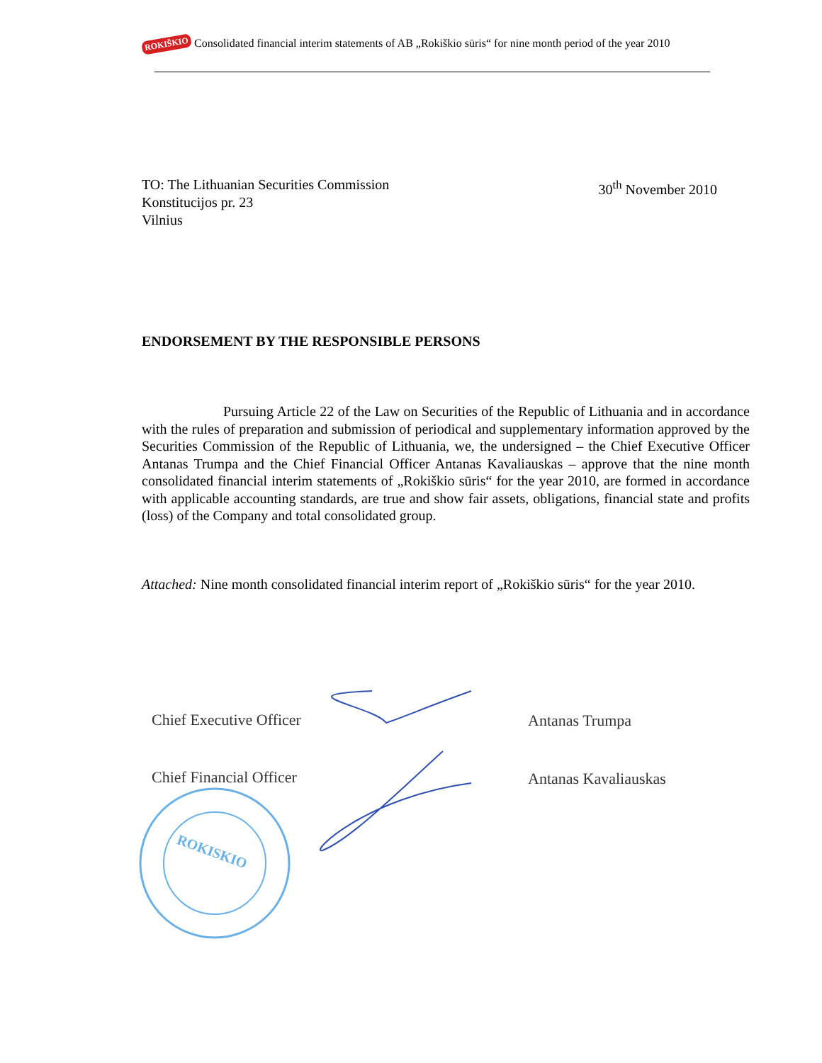ROKIŠKIO Consolidated financial interim statements of AB „Rokiškio sūris“ for nine month period of the year 2010
30<sup>th</sup> November 2010 TO: The Lithuanian Securities Commission
Konstitucijos pr. 23
Vilnius
ENDORSEMENT BY THE RESPONSIBLE PERSONS
Pursuing Article 22 of the Law on Securities of the Republic of Lithuania and in accordance with the rules of preparation and submission of periodical and supplementary information approved by the Securities Commission of the Republic of Lithuania, we, the undersigned – the Chief Executive Officer Antanas Trumpa and the Chief Financial Officer Antanas Kavaliauskas – approve that the nine month consolidated financial interim statements of „Rokiškio sūris“ for the year 2010, are formed in accordance with applicable accounting standards, are true and show fair assets, obligations, financial state and profits (loss) of the Company and total consolidated group.
Attached: Nine month consolidated financial interim report of „Rokiškio sūris“ for the year 2010.
Chief Executive Officer Antanas Trumpa
Chief Financial Officer Antanas Kavaliauskas
ROKISKIO